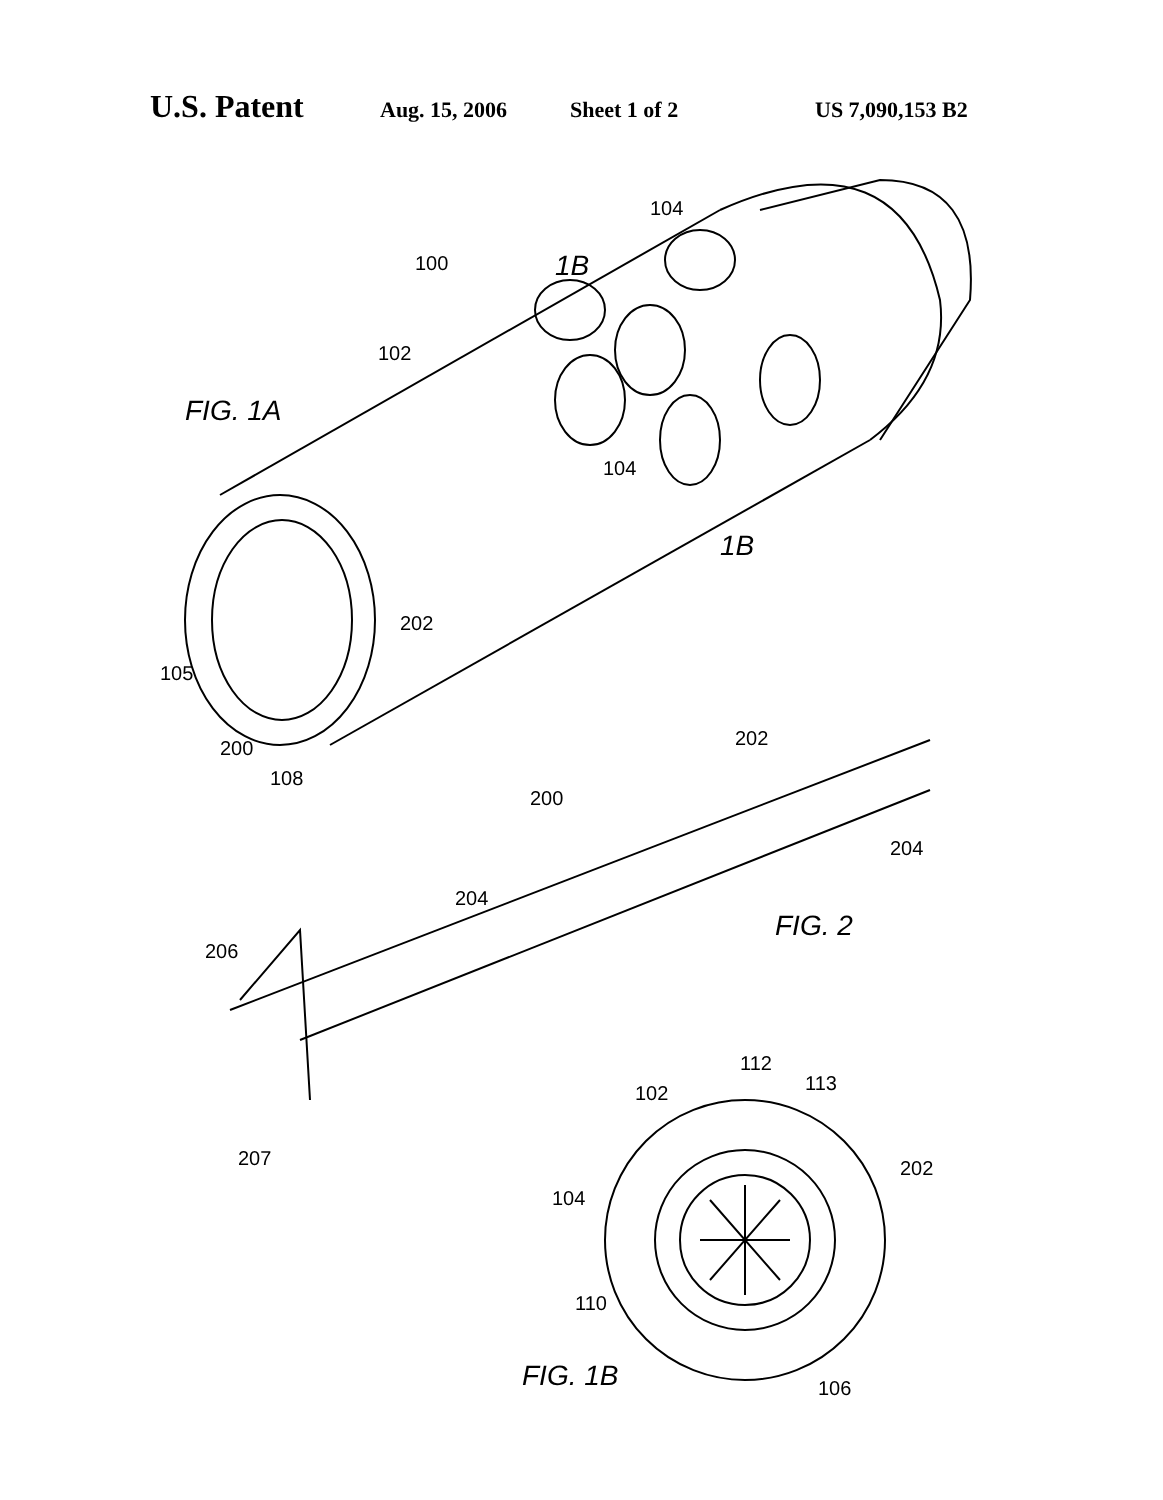U.S. Patent
Aug. 15, 2006 Sheet 1 of 2 US 7,090,153 B2
104
100
1B
102
FIG. 1A
104
1B
202
105
200
108
202
200
204
204
FIG. 2
206
207
112
113
102
202
104
110
FIG. 1B
106